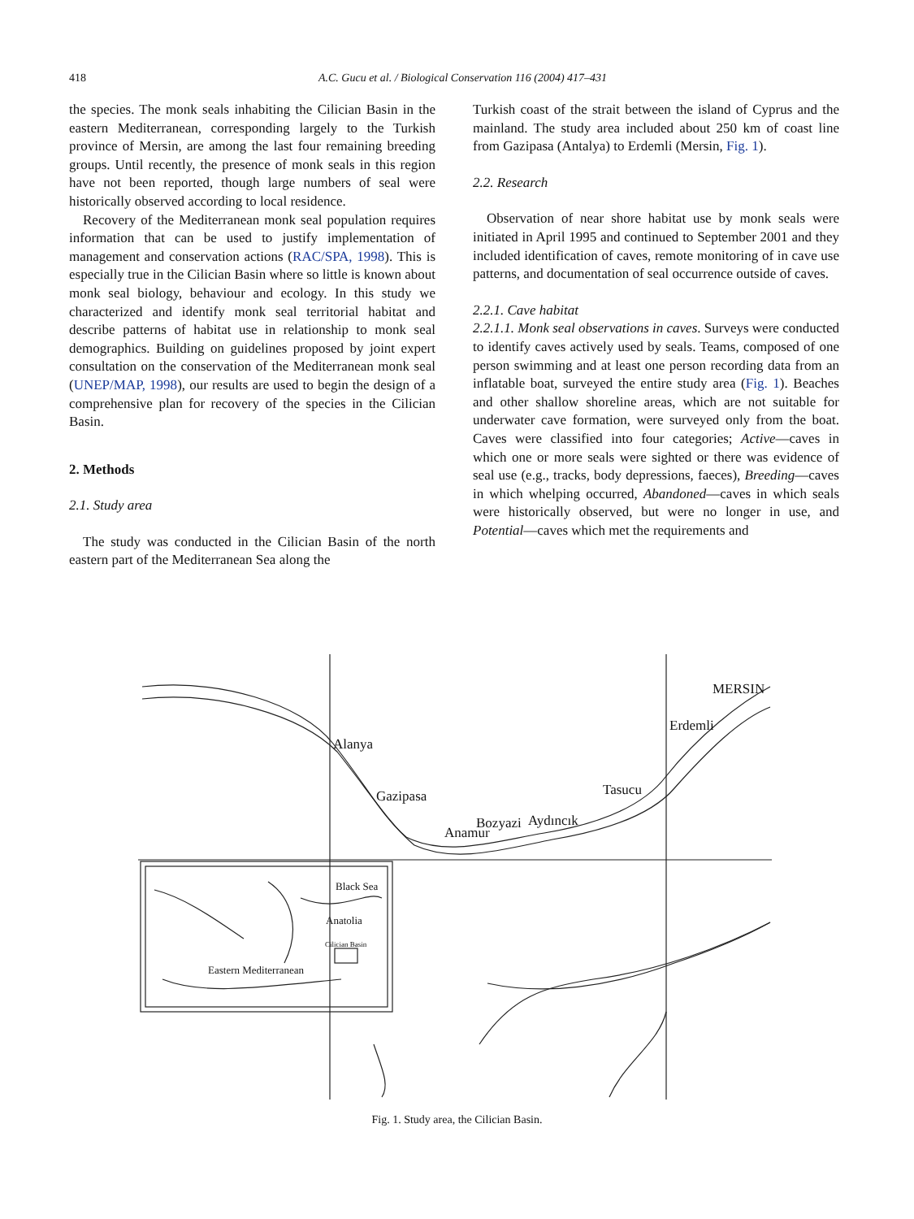418 A.C. Gucu et al. / Biological Conservation 116 (2004) 417–431
the species. The monk seals inhabiting the Cilician Basin in the eastern Mediterranean, corresponding largely to the Turkish province of Mersin, are among the last four remaining breeding groups. Until recently, the presence of monk seals in this region have not been reported, though large numbers of seal were historically observed according to local residence.
Recovery of the Mediterranean monk seal population requires information that can be used to justify implementation of management and conservation actions (RAC/SPA, 1998). This is especially true in the Cilician Basin where so little is known about monk seal biology, behaviour and ecology. In this study we characterized and identify monk seal territorial habitat and describe patterns of habitat use in relationship to monk seal demographics. Building on guidelines proposed by joint expert consultation on the conservation of the Mediterranean monk seal (UNEP/MAP, 1998), our results are used to begin the design of a comprehensive plan for recovery of the species in the Cilician Basin.
2. Methods
2.1. Study area
The study was conducted in the Cilician Basin of the north eastern part of the Mediterranean Sea along the
Turkish coast of the strait between the island of Cyprus and the mainland. The study area included about 250 km of coast line from Gazipasa (Antalya) to Erdemli (Mersin, Fig. 1).
2.2. Research
Observation of near shore habitat use by monk seals were initiated in April 1995 and continued to September 2001 and they included identification of caves, remote monitoring of in cave use patterns, and documentation of seal occurrence outside of caves.
2.2.1. Cave habitat
2.2.1.1. Monk seal observations in caves. Surveys were conducted to identify caves actively used by seals. Teams, composed of one person swimming and at least one person recording data from an inflatable boat, surveyed the entire study area (Fig. 1). Beaches and other shallow shoreline areas, which are not suitable for underwater cave formation, were surveyed only from the boat. Caves were classified into four categories; Active—caves in which one or more seals were sighted or there was evidence of seal use (e.g., tracks, body depressions, faeces), Breeding—caves in which whelping occurred, Abandoned—caves in which seals were historically observed, but were no longer in use, and Potential—caves which met the requirements and
MERSIN
Erdemli
Alanya
Gazipasa
Tasucu
Bozyazi
Aydıncık
Anamur
Black Sea
Anatolia
Cilician Basin
Eastern Mediterranean
Fig. 1. Study area, the Cilician Basin.